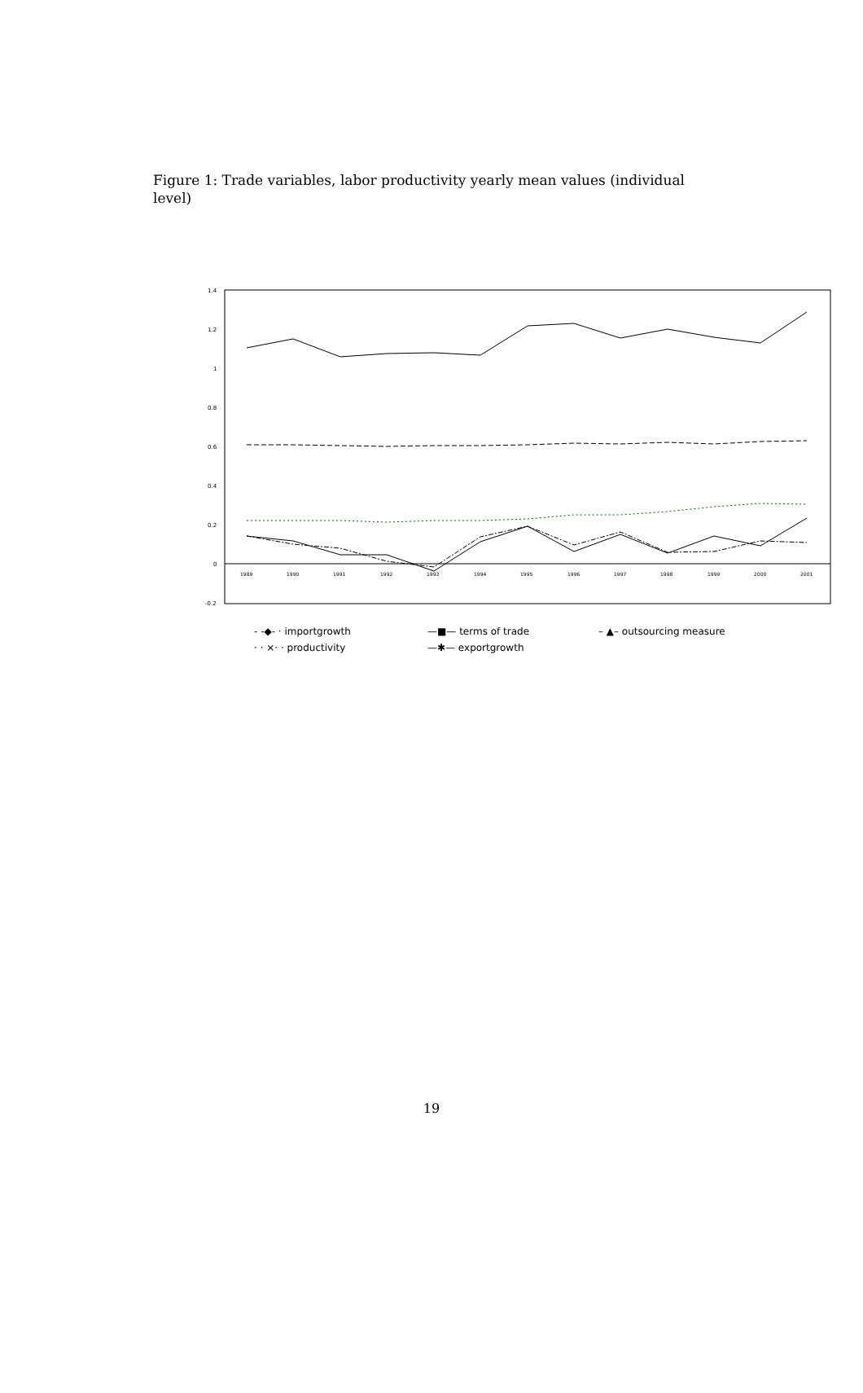Figure 1: Trade variables, labor productivity yearly mean values (individual level)
1.4
1.2
1
0.8
0.6
0.4
0.2
0
-0.2
1989
1990
1991
1992
1993
1994
1995
1996
1997
1998
1999
2000
2001
- -◆- · importgrowth
—■— terms of trade
– ▲– outsourcing measure
· · ×· · productivity
—✱— exportgrowth
19